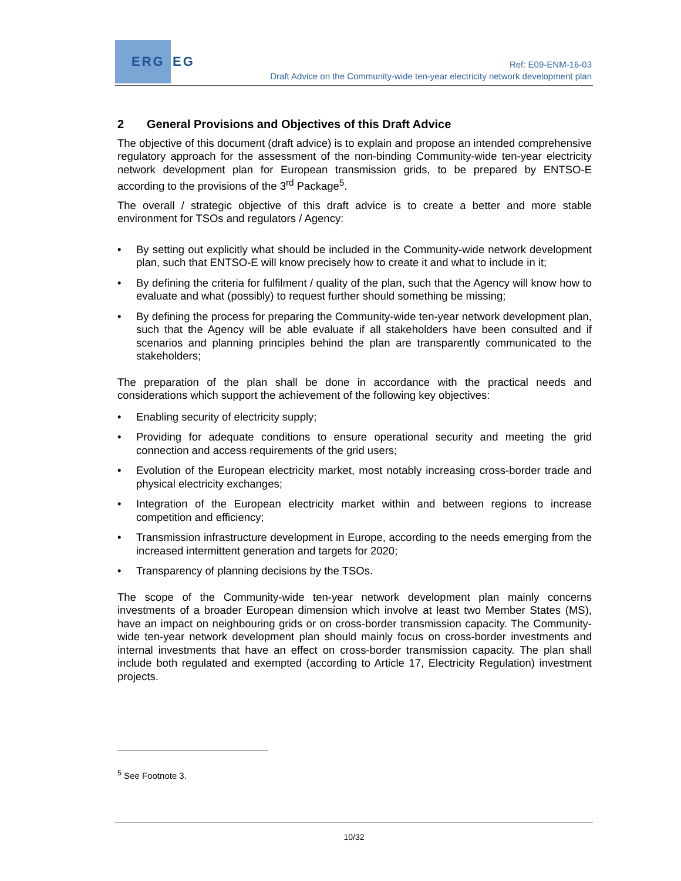ERG EG
Ref: E09-ENM-16-03
Draft Advice on the Community-wide ten-year electricity network development plan
2 General Provisions and Objectives of this Draft Advice
The objective of this document (draft advice) is to explain and propose an intended comprehensive regulatory approach for the assessment of the non-binding Community-wide ten-year electricity network development plan for European transmission grids, to be prepared by ENTSO-E according to the provisions of the 3<sup>rd</sup> Package<sup>5</sup>.
The overall / strategic objective of this draft advice is to create a better and more stable environment for TSOs and regulators / Agency:
• By setting out explicitly what should be included in the Community-wide network development plan, such that ENTSO-E will know precisely how to create it and what to include in it;
• By defining the criteria for fulfilment / quality of the plan, such that the Agency will know how to evaluate and what (possibly) to request further should something be missing;
• By defining the process for preparing the Community-wide ten-year network development plan, such that the Agency will be able evaluate if all stakeholders have been consulted and if scenarios and planning principles behind the plan are transparently communicated to the stakeholders;
The preparation of the plan shall be done in accordance with the practical needs and considerations which support the achievement of the following key objectives:
• Enabling security of electricity supply;
• Providing for adequate conditions to ensure operational security and meeting the grid connection and access requirements of the grid users;
• Evolution of the European electricity market, most notably increasing cross-border trade and physical electricity exchanges;
• Integration of the European electricity market within and between regions to increase competition and efficiency;
• Transmission infrastructure development in Europe, according to the needs emerging from the increased intermittent generation and targets for 2020;
• Transparency of planning decisions by the TSOs.
The scope of the Community-wide ten-year network development plan mainly concerns investments of a broader European dimension which involve at least two Member States (MS), have an impact on neighbouring grids or on cross-border transmission capacity. The Community-wide ten-year network development plan should mainly focus on cross-border investments and internal investments that have an effect on cross-border transmission capacity. The plan shall include both regulated and exempted (according to Article 17, Electricity Regulation) investment projects.
<sup>5</sup> See Footnote 3.
10/32